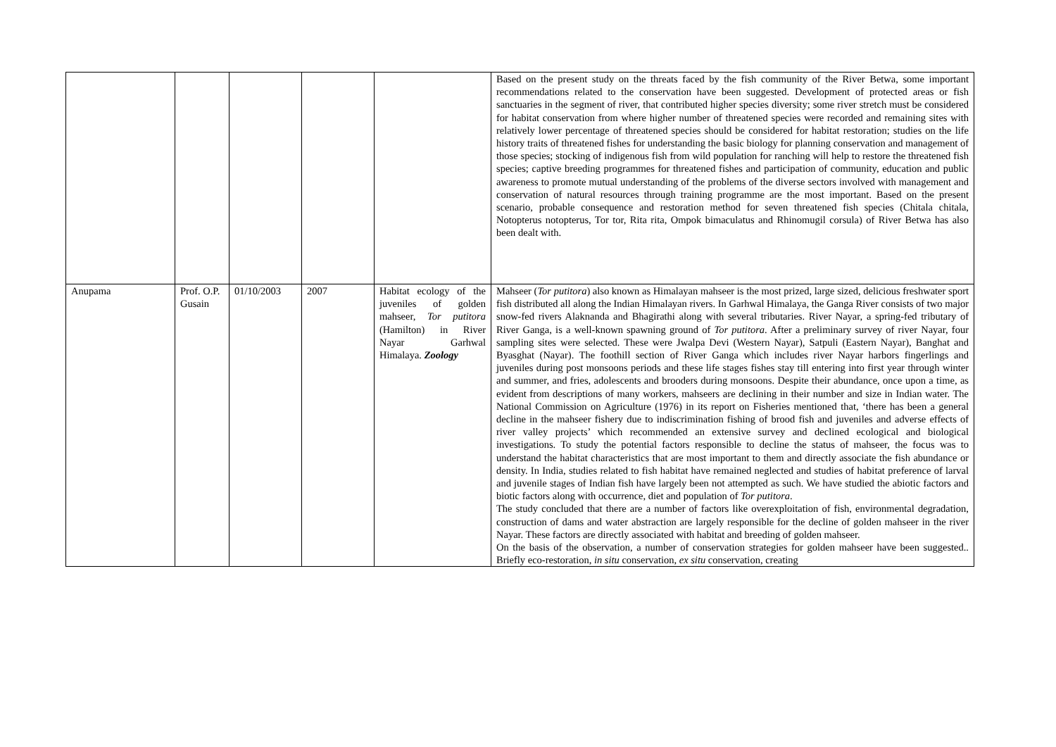| | | | | | Based on the present study on the threats faced by the fish community of the River Betwa, some important recommendations related to the conservation have been suggested. Development of protected areas or fish sanctuaries in the segment of river, that contributed higher species diversity; some river stretch must be considered for habitat conservation from where higher number of threatened species were recorded and remaining sites with relatively lower percentage of threatened species should be considered for habitat restoration; studies on the life history traits of threatened fishes for understanding the basic biology for planning conservation and management of those species; stocking of indigenous fish from wild population for ranching will help to restore the threatened fish species; captive breeding programmes for threatened fishes and participation of community, education and public awareness to promote mutual understanding of the problems of the diverse sectors involved with management and conservation of natural resources through training programme are the most important. Based on the present scenario, probable consequence and restoration method for seven threatened fish species (Chitala chitala, Notopterus notopterus, Tor tor, Rita rita, Ompok bimaculatus and Rhinomugil corsula) of River Betwa has also been dealt with. |
| Anupama | Prof. O.P. Gusain | 01/10/2003 | 2007 | Habitat ecology of the juveniles of golden mahseer, Tor putitora (Hamilton) in River Nayar Garhwal Himalaya. Zoology | Mahseer ( Tor putitora ) also known as Himalayan mahseer is the most prized, large sized, delicious freshwater sport fish distributed all along the Indian Himalayan rivers. In Garhwal Himalaya, the Ganga River consists of two major snow-fed rivers Alaknanda and Bhagirathi along with several tributaries. River Nayar, a spring-fed tributary of River Ganga, is a well-known spawning ground of Tor putitora . After a preliminary survey of river Nayar, four sampling sites were selected. These were Jwalpa Devi (Western Nayar), Satpuli (Eastern Nayar), Banghat and Byasghat (Nayar). The foothill section of River Ganga which includes river Nayar harbors fingerlings and juveniles during post monsoons periods and these life stages fishes stay till entering into first year through winter and summer, and fries, adolescents and brooders during monsoons. Despite their abundance, once upon a time, as evident from descriptions of many workers, mahseers are declining in their number and size in Indian water. The National Commission on Agriculture (1976) in its report on Fisheries mentioned that, ‘there has been a general decline in the mahseer fishery due to indiscrimination fishing of brood fish and juveniles and adverse effects of river valley projects’ which recommended an extensive survey and declined ecological and biological investigations. To study the potential factors responsible to decline the status of mahseer, the focus was to understand the habitat characteristics that are most important to them and directly associate the fish abundance or density. In India, studies related to fish habitat have remained neglected and studies of habitat preference of larval and juvenile stages of Indian fish have largely been not attempted as such. We have studied the abiotic factors and biotic factors along with occurrence, diet and population of Tor putitora . The study concluded that there are a number of factors like overexploitation of fish, environmental degradation, construction of dams and water abstraction are largely responsible for the decline of golden mahseer in the river Nayar. These factors are directly associated with habitat and breeding of golden mahseer. On the basis of the observation, a number of conservation strategies for golden mahseer have been suggested.. Briefly eco-restoration, in situ conservation, ex situ conservation, creating |